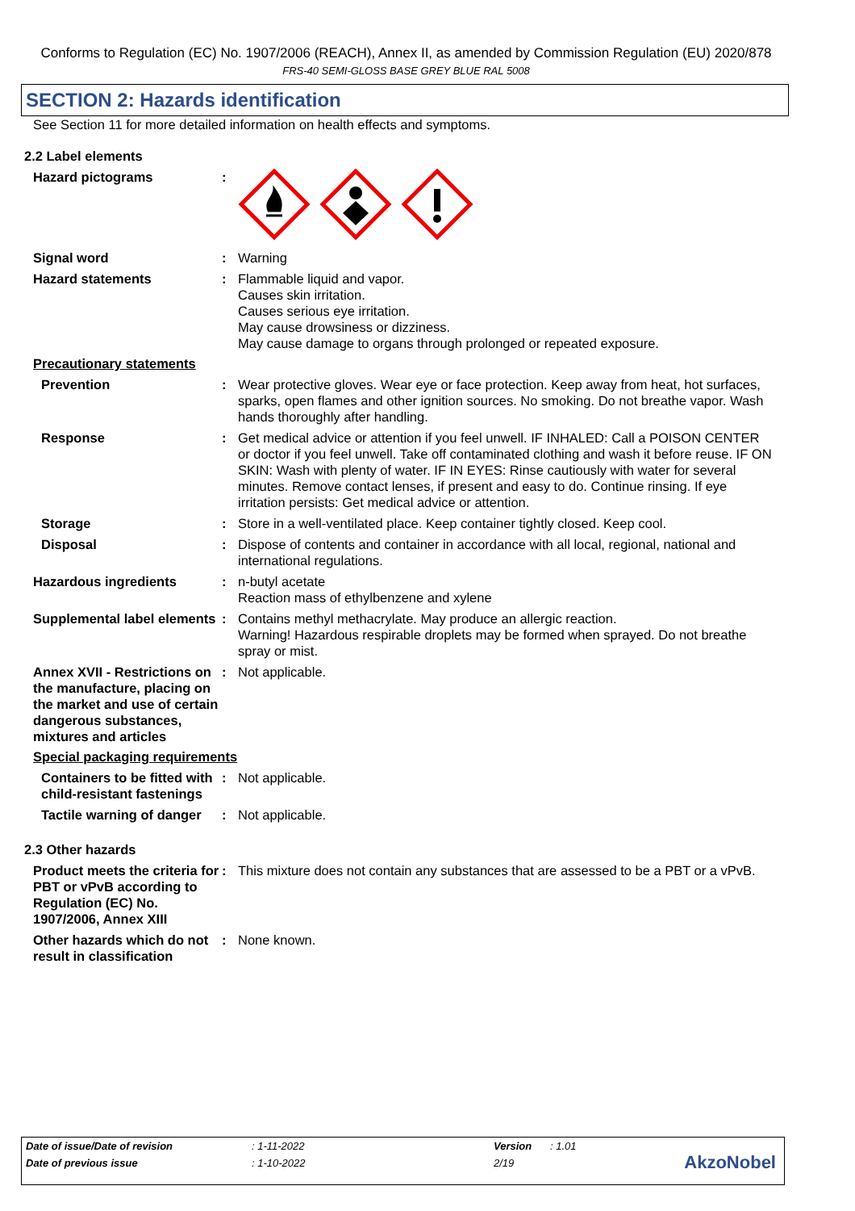Conforms to Regulation (EC) No. 1907/2006 (REACH), Annex II, as amended by Commission Regulation (EU) 2020/878
FRS-40 SEMI-GLOSS BASE GREY BLUE RAL 5008
SECTION 2: Hazards identification
See Section 11 for more detailed information on health effects and symptoms.
2.2 Label elements
Hazard pictograms :
Signal word : Warning
Hazard statements : Flammable liquid and vapor.
Causes skin irritation.
Causes serious eye irritation.
May cause drowsiness or dizziness.
May cause damage to organs through prolonged or repeated exposure.
Precautionary statements
Prevention : Wear protective gloves. Wear eye or face protection. Keep away from heat, hot surfaces, sparks, open flames and other ignition sources. No smoking. Do not breathe vapor. Wash hands thoroughly after handling.
Response : Get medical advice or attention if you feel unwell. IF INHALED: Call a POISON CENTER or doctor if you feel unwell. Take off contaminated clothing and wash it before reuse. IF ON SKIN: Wash with plenty of water. IF IN EYES: Rinse cautiously with water for several minutes. Remove contact lenses, if present and easy to do. Continue rinsing. If eye irritation persists: Get medical advice or attention.
Storage : Store in a well-ventilated place. Keep container tightly closed. Keep cool.
Disposal : Dispose of contents and container in accordance with all local, regional, national and international regulations.
Hazardous ingredients : n-butyl acetate
Reaction mass of ethylbenzene and xylene
Supplemental label elements
: Contains methyl methacrylate. May produce an allergic reaction.
Warning! Hazardous respirable droplets may be formed when sprayed. Do not breathe spray or mist.
Annex XVII - Restrictions on the manufacture, placing on the market and use of certain dangerous substances, mixtures and articles
: Not applicable.
Special packaging requirements
Containers to be fitted with child-resistant fastenings
: Not applicable.
Tactile warning of danger
: Not applicable.
2.3 Other hazards
Product meets the criteria for PBT or vPvB according to Regulation (EC) No. 1907/2006, Annex XIII
: This mixture does not contain any substances that are assessed to be a PBT or a vPvB.
Other hazards which do not result in classification
: None known.
| Date of issue/Date of revision | : 1-11-2022 | Version | : 1.01 |
| Date of previous issue | : 1-10-2022 | 2/19 | |
AkzoNobel